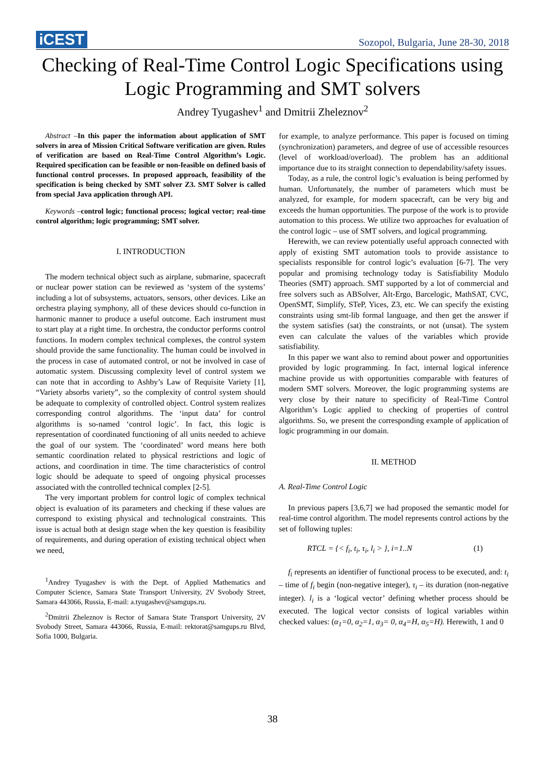iCEST Sozopol, Bulgaria, June 28-30, 2018
Checking of Real-Time Control Logic Specifications using Logic Programming and SMT solvers
Andrey Tyugashev<sup>1</sup> and Dmitrii Zheleznov<sup>2</sup>
Abstract –In this paper the information about application of SMT solvers in area of Mission Critical Software verification are given. Rules of verification are based on Real-Time Control Algorithm’s Logic. Required specification can be feasible or non-feasible on defined basis of functional control processes. In proposed approach, feasibility of the specification is being checked by SMT solver Z3. SMT Solver is called from special Java application through API.
Keywords –control logic; functional process; logical vector; real-time control algorithm; logic programming; SMT solver.
I. INTRODUCTION
The modern technical object such as airplane, submarine, spacecraft or nuclear power station can be reviewed as ‘system of the systems’ including a lot of subsystems, actuators, sensors, other devices. Like an orchestra playing symphony, all of these devices should co-function in harmonic manner to produce a useful outcome. Each instrument must to start play at a right time. In orchestra, the conductor performs control functions. In modern complex technical complexes, the control system should provide the same functionality. The human could be involved in the process in case of automated control, or not be involved in case of automatic system. Discussing complexity level of control system we can note that in according to Ashby’s Law of Requisite Variety [1], “Variety absorbs variety”, so the complexity of control system should be adequate to complexity of controlled object. Control system realizes corresponding control algorithms. The ‘input data’ for control algorithms is so-named ‘control logic’. In fact, this logic is representation of coordinated functioning of all units needed to achieve the goal of our system. The ‘coordinated’ word means here both semantic coordination related to physical restrictions and logic of actions, and coordination in time. The time characteristics of control logic should be adequate to speed of ongoing physical processes associated with the controlled technical complex [2-5].
The very important problem for control logic of complex technical object is evaluation of its parameters and checking if these values are correspond to existing physical and technological constraints. This issue is actual both at design stage when the key question is feasibility of requirements, and during operation of existing technical object when we need,
<sup>1</sup> Andrey Tyugashev is with the Dept. of Applied Mathematics and Computer Science, Samara State Transport University, 2V Svobody Street, Samara 443066, Russia, E-mail: a.tyugashev@samgups.ru.
<sup>2</sup> Dmitrii Zheleznov is Rector of Samara State Transport University, 2V Svobody Street, Samara 443066, Russia, E-mail: rektorat@samgups.ru Blvd, Sofia 1000, Bulgaria.
for example, to analyze performance. This paper is focused on timing (synchronization) parameters, and degree of use of accessible resources (level of workload/overload). The problem has an additional importance due to its straight connection to dependability/safety issues.
Today, as a rule, the control logic’s evaluation is being performed by human. Unfortunately, the number of parameters which must be analyzed, for example, for modern spacecraft, can be very big and exceeds the human opportunities. The purpose of the work is to provide automation to this process. We utilize two approaches for evaluation of the control logic – use of SMT solvers, and logical programming.
Herewith, we can review potentially useful approach connected with apply of existing SMT automation tools to provide assistance to specialists responsible for control logic’s evaluation [6-7]. The very popular and promising technology today is Satisfiability Modulo Theories (SMT) approach. SMT supported by a lot of commercial and free solvers such as ABSolver, Alt-Ergo, Barcelogic, MathSAT, CVC, OpenSMT, Simplify, STeP, Yices, Z3, etc. We can specify the existing constraints using smt-lib formal language, and then get the answer if the system satisfies (sat) the constraints, or not (unsat). The system even can calculate the values of the variables which provide satisfiability.
In this paper we want also to remind about power and opportunities provided by logic programming. In fact, internal logical inference machine provide us with opportunities comparable with features of modern SMT solvers. Moreover, the logic programming systems are very close by their nature to specificity of Real-Time Control Algorithm’s Logic applied to checking of properties of control algorithms. So, we present the corresponding example of application of logic programming in our domain.
II. METHOD
A. Real-Time Control Logic
In previous papers [3,6,7] we had proposed the semantic model for real-time control algorithm. The model represents control actions by the set of following tuples:
RTCL = {< f<sub>i</sub>, t<sub>i</sub>, τ<sub>i</sub>, l<sub>i</sub> > }, i=1..N (1)
f<sub>i</sub> represents an identifier of functional process to be executed, and: t<sub>i</sub> – time of f<sub>i</sub> begin (non-negative integer), τ<sub>i</sub> – its duration (non-negative integer). l<sub>i</sub> is a ‘logical vector’ defining whether process should be executed. The logical vector consists of logical variables within checked values: (α<sub>1</sub>=0, α<sub>2</sub>=1, α<sub>3</sub>= 0, α<sub>4</sub>=H, α<sub>5</sub>=H). Herewith, 1 and 0
38